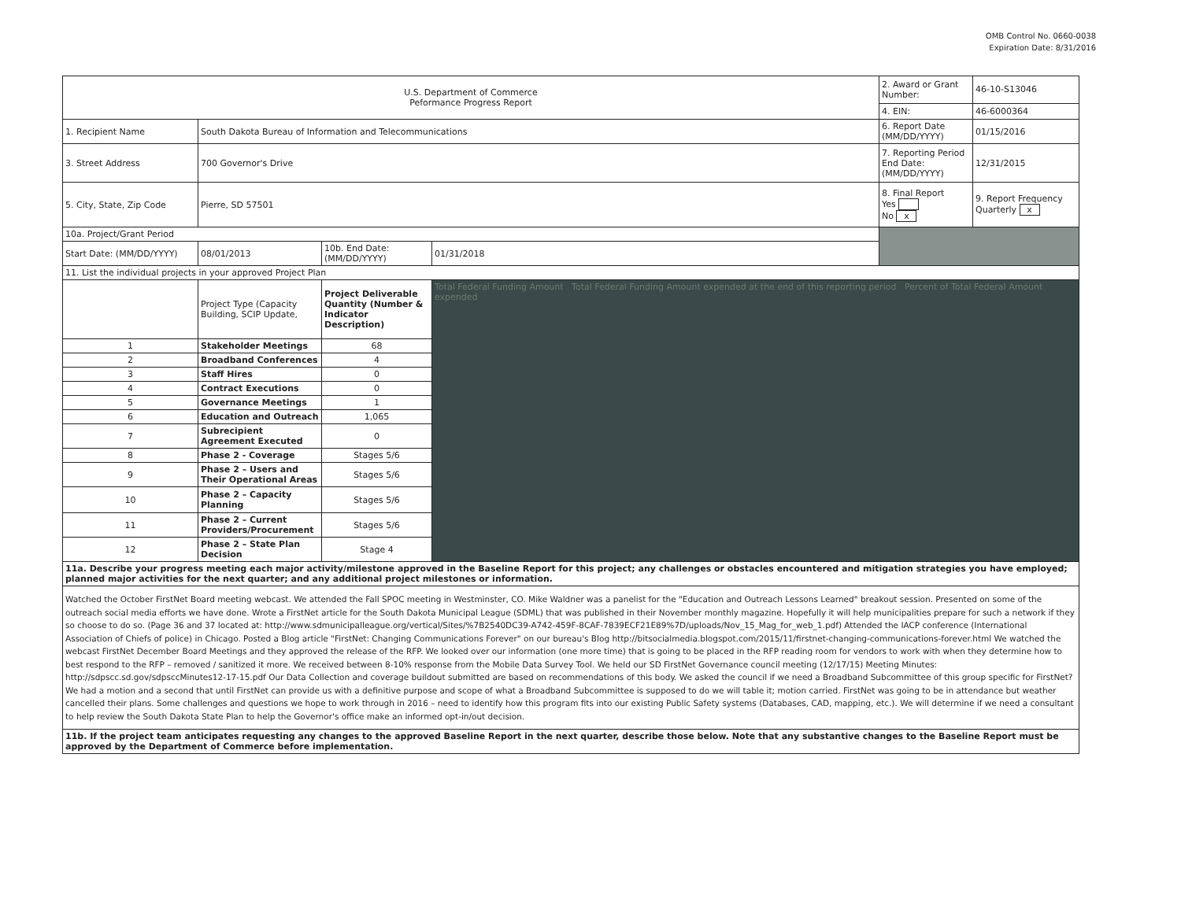OMB Control No. 0660-0038
Expiration Date: 8/31/2016
| U.S. Department of Commerce Peformance Progress Report | | | | | 2. Award or Grant Number: | 46-10-S13046 |
| | | | | | 4. EIN: | 46-6000364 |
| 1. Recipient Name | South Dakota Bureau of Information and Telecommunications | | | | 6. Report Date (MM/DD/YYYY) | 01/15/2016 |
| 3. Street Address | 700 Governor's Drive | | | | 7. Reporting Period End Date: (MM/DD/YYYY) | 12/31/2015 |
| 5. City, State, Zip Code | Pierre, SD 57501 | | | | 8. Final Report Yes No x | 9. Report Frequency Quarterly x |
| 10a. Project/Grant Period | | | | | | |
| Start Date: (MM/DD/YYYY) | 08/01/2013 | 10b. End Date: (MM/DD/YYYY) | 01/31/2018 | | | |
| 11. List the individual projects in your approved Project Plan | | | | | | |
| | Project Type (Capacity Building, SCIP Update, | Project Deliverable Quantity (Number & Indicator Description) | Total Federal Funding Amount Total Federal Funding Amount expended at the end of this reporting period Percent of Total Federal Amount expended | | | |
| 1 | Stakeholder Meetings | 68 | | | | |
| 2 | Broadband Conferences | 4 | | | | |
| 3 | Staff Hires | 0 | | | | |
| 4 | Contract Executions | 0 | | | | |
| 5 | Governance Meetings | 1 | | | | |
| 6 | Education and Outreach | 1,065 | | | | |
| 7 | Subrecipient Agreement Executed | 0 | | | | |
| 8 | Phase 2 - Coverage | Stages 5/6 | | | | |
| 9 | Phase 2 – Users and Their Operational Areas | Stages 5/6 | | | | |
| 10 | Phase 2 – Capacity Planning | Stages 5/6 | | | | |
| 11 | Phase 2 – Current Providers/Procurement | Stages 5/6 | | | | |
| 12 | Phase 2 – State Plan Decision | Stage 4 | | | | |
| 11a. Describe your progress meeting each major activity/milestone approved in the Baseline Report for this project; any challenges or obstacles encountered and mitigation strategies you have employed; planned major activities for the next quarter; and any additional project milestones or information. | | | | | | |
| Watched the October FirstNet Board meeting webcast. We attended the Fall SPOC meeting in Westminster, CO. Mike Waldner was a panelist for the "Education and Outreach Lessons Learned" breakout session. Presented on some of the outreach social media efforts we have done. Wrote a FirstNet article for the South Dakota Municipal League (SDML) that was published in their November monthly magazine. Hopefully it will help municipalities prepare for such a network if they so choose to do so. (Page 36 and 37 located at: http://www.sdmunicipalleague.org/vertical/Sites/%7B2540DC39-A742-459F-8CAF-7839ECF21E89%7D/uploads/Nov_15_Mag_for_web_1.pdf) Attended the IACP conference (International Association of Chiefs of police) in Chicago. Posted a Blog article "FirstNet: Changing Communications Forever" on our bureau's Blog http://bitsocialmedia.blogspot.com/2015/11/firstnet-changing-communications-forever.html We watched the webcast FirstNet December Board Meetings and they approved the release of the RFP. We looked over our information (one more time) that is going to be placed in the RFP reading room for vendors to work with when they determine how to best respond to the RFP – removed / sanitized it more. We received between 8-10% response from the Mobile Data Survey Tool. We held our SD FirstNet Governance council meeting (12/17/15) Meeting Minutes: http://sdpscc.sd.gov/sdpsccMinutes12-17-15.pdf Our Data Collection and coverage buildout submitted are based on recommendations of this body. We asked the council if we need a Broadband Subcommittee of this group specific for FirstNet? We had a motion and a second that until FirstNet can provide us with a definitive purpose and scope of what a Broadband Subcommittee is supposed to do we will table it; motion carried. FirstNet was going to be in attendance but weather cancelled their plans. Some challenges and questions we hope to work through in 2016 – need to identify how this program fits into our existing Public Safety systems (Databases, CAD, mapping, etc.). We will determine if we need a consultant to help review the South Dakota State Plan to help the Governor's office make an informed opt-in/out decision. | | | | | | |
| 11b. If the project team anticipates requesting any changes to the approved Baseline Report in the next quarter, describe those below. Note that any substantive changes to the Baseline Report must be approved by the Department of Commerce before implementation. | | | | | | |